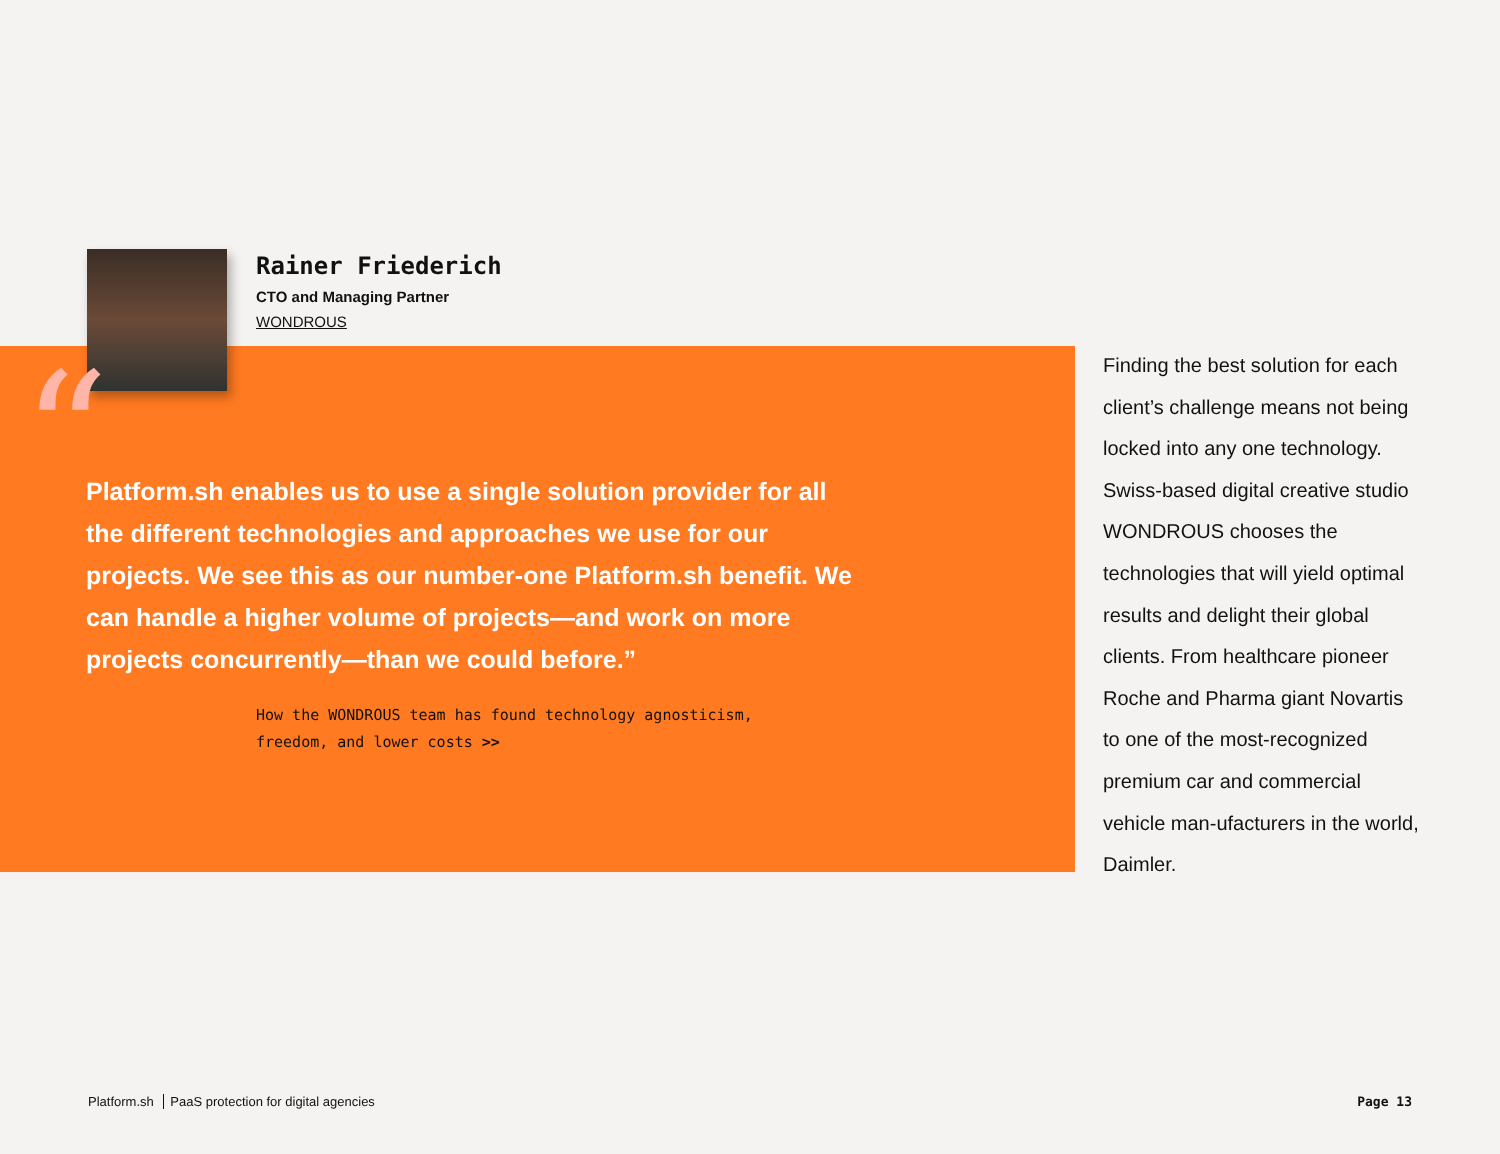Rainer Friederich
CTO and Managing Partner
WONDROUS
“
Platform.sh enables us to use a single solution provider for all the different technologies and approaches we use for our projects. We see this as our number-one Platform.sh benefit. We can handle a higher volume of projects—and work on more projects concurrently—than we could before.”
How the WONDROUS team has found technology agnosticism,
freedom, and lower costs >>
Finding the best solution for each client’s challenge means not being locked into any one technology. Swiss-based digital creative studio WONDROUS chooses the technologies that will yield optimal results and delight their global clients. From healthcare pioneer Roche and Pharma giant Novartis to one of the most-recognized premium car and commercial vehicle man-ufacturers in the world, Daimler.
Platform.sh PaaS protection for digital agencies
Page 13